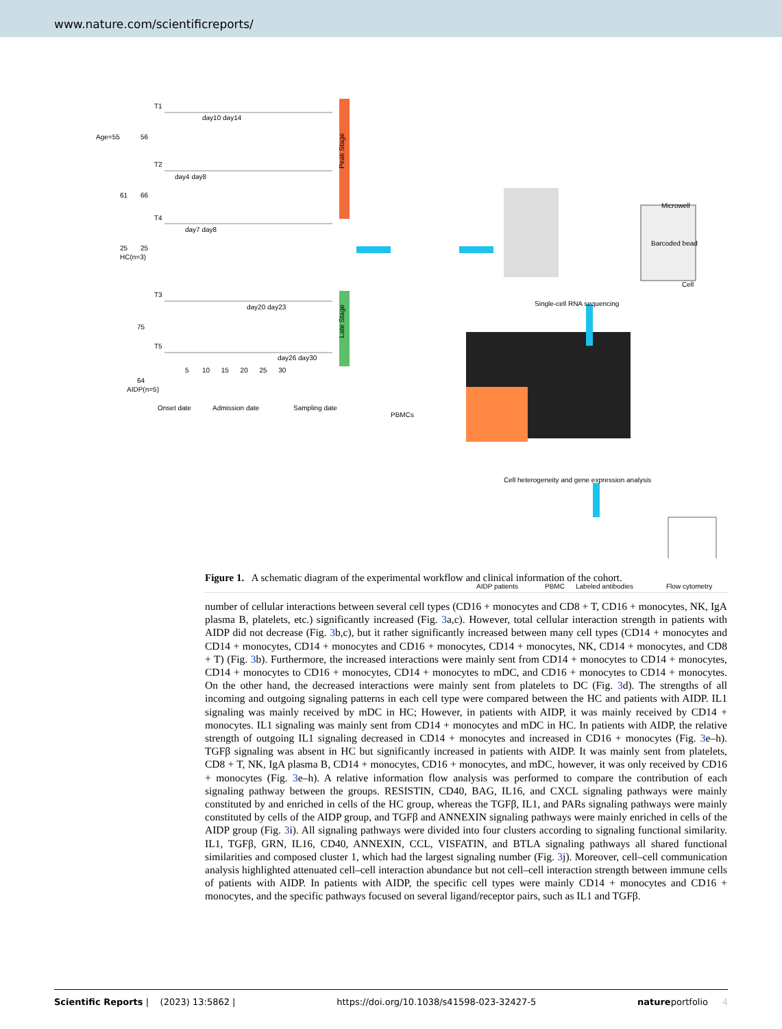www.nature.com/scientificreports/
T1
day10 day14
Age=55 56
T2
day4 day8
61 66
T4
day7 day8
25 25
HC(n=3)
Peak Stage
T3
day20 day23
75
T5
day26 day30
5 10 15 20 25 30
64
AIDP(n=5)
Late Stage
Onset date Admission date Sampling date
PBMCs
Microwell
Barcoded bead
Cell
Single-cell RNA sequencing
Cell heterogeneity and gene expression analysis
AIDP patients PBMC Labeled antibodies Flow cytometry
Figure 1. A schematic diagram of the experimental workflow and clinical information of the cohort.
number of cellular interactions between several cell types (CD16 + monocytes and CD8 + T, CD16 + monocytes, NK, IgA plasma B, platelets, etc.) significantly increased (Fig. 3a,c). However, total cellular interaction strength in patients with AIDP did not decrease (Fig. 3b,c), but it rather significantly increased between many cell types (CD14 + monocytes and CD14 + monocytes, CD14 + monocytes and CD16 + monocytes, CD14 + monocytes, NK, CD14 + monocytes, and CD8 + T) (Fig. 3b). Furthermore, the increased interactions were mainly sent from CD14 + monocytes to CD14 + monocytes, CD14 + monocytes to CD16 + monocytes, CD14 + monocytes to mDC, and CD16 + monocytes to CD14 + monocytes. On the other hand, the decreased interactions were mainly sent from platelets to DC (Fig. 3d). The strengths of all incoming and outgoing signaling patterns in each cell type were compared between the HC and patients with AIDP. IL1 signaling was mainly received by mDC in HC; However, in patients with AIDP, it was mainly received by CD14 + monocytes. IL1 signaling was mainly sent from CD14 + monocytes and mDC in HC. In patients with AIDP, the relative strength of outgoing IL1 signaling decreased in CD14 + monocytes and increased in CD16 + monocytes (Fig. 3e–h). TGFβ signaling was absent in HC but significantly increased in patients with AIDP. It was mainly sent from platelets, CD8 + T, NK, IgA plasma B, CD14 + monocytes, CD16 + monocytes, and mDC, however, it was only received by CD16 + monocytes (Fig. 3e–h). A relative information flow analysis was performed to compare the contribution of each signaling pathway between the groups. RESISTIN, CD40, BAG, IL16, and CXCL signaling pathways were mainly constituted by and enriched in cells of the HC group, whereas the TGFβ, IL1, and PARs signaling pathways were mainly constituted by cells of the AIDP group, and TGFβ and ANNEXIN signaling pathways were mainly enriched in cells of the AIDP group (Fig. 3i). All signaling pathways were divided into four clusters according to signaling functional similarity. IL1, TGFβ, GRN, IL16, CD40, ANNEXIN, CCL, VISFATIN, and BTLA signaling pathways all shared functional similarities and composed cluster 1, which had the largest signaling number (Fig. 3j). Moreover, cell–cell communication analysis highlighted attenuated cell–cell interaction abundance but not cell–cell interaction strength between immune cells of patients with AIDP. In patients with AIDP, the specific cell types were mainly CD14 + monocytes and CD16 + monocytes, and the specific pathways focused on several ligand/receptor pairs, such as IL1 and TGFβ.
Scientific Reports | (2023) 13:5862 | https://doi.org/10.1038/s41598-023-32427-5 natureportfolio 4